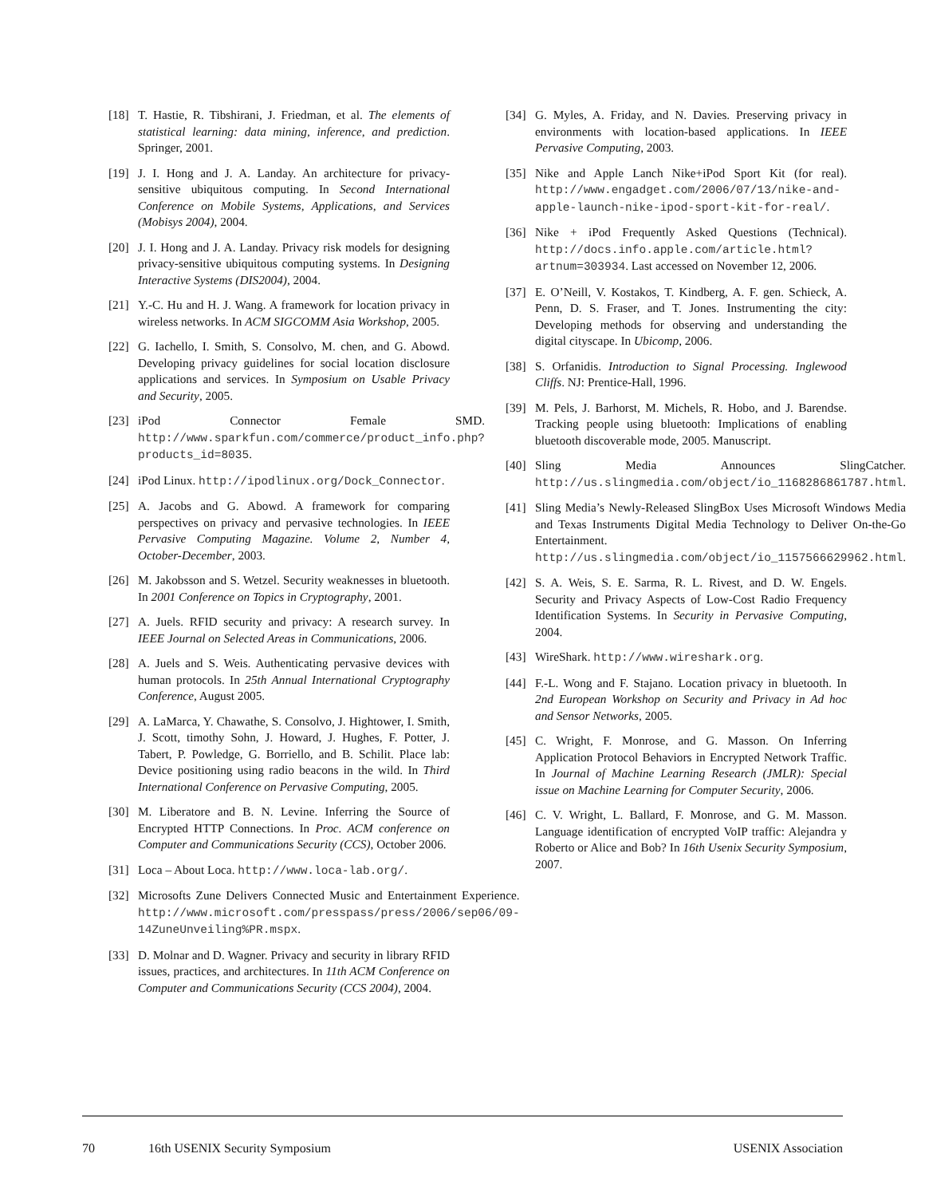[18] T. Hastie, R. Tibshirani, J. Friedman, et al. The elements of statistical learning: data mining, inference, and prediction. Springer, 2001.
[19] J. I. Hong and J. A. Landay. An architecture for privacy-sensitive ubiquitous computing. In Second International Conference on Mobile Systems, Applications, and Services (Mobisys 2004), 2004.
[20] J. I. Hong and J. A. Landay. Privacy risk models for designing privacy-sensitive ubiquitous computing systems. In Designing Interactive Systems (DIS2004), 2004.
[21] Y.-C. Hu and H. J. Wang. A framework for location privacy in wireless networks. In ACM SIGCOMM Asia Workshop, 2005.
[22] G. Iachello, I. Smith, S. Consolvo, M. chen, and G. Abowd. Developing privacy guidelines for social location disclosure applications and services. In Symposium on Usable Privacy and Security, 2005.
[23] iPod Connector Female SMD. http://www.sparkfun.com/commerce/product_info.php?products_id=8035.
[24] iPod Linux. http://ipodlinux.org/Dock_Connector.
[25] A. Jacobs and G. Abowd. A framework for comparing perspectives on privacy and pervasive technologies. In IEEE Pervasive Computing Magazine. Volume 2, Number 4, October-December, 2003.
[26] M. Jakobsson and S. Wetzel. Security weaknesses in bluetooth. In 2001 Conference on Topics in Cryptography, 2001.
[27] A. Juels. RFID security and privacy: A research survey. In IEEE Journal on Selected Areas in Communications, 2006.
[28] A. Juels and S. Weis. Authenticating pervasive devices with human protocols. In 25th Annual International Cryptography Conference, August 2005.
[29] A. LaMarca, Y. Chawathe, S. Consolvo, J. Hightower, I. Smith, J. Scott, timothy Sohn, J. Howard, J. Hughes, F. Potter, J. Tabert, P. Powledge, G. Borriello, and B. Schilit. Place lab: Device positioning using radio beacons in the wild. In Third International Conference on Pervasive Computing, 2005.
[30] M. Liberatore and B. N. Levine. Inferring the Source of Encrypted HTTP Connections. In Proc. ACM conference on Computer and Communications Security (CCS), October 2006.
[31] Loca – About Loca. http://www.loca-lab.org/.
[32] Microsofts Zune Delivers Connected Music and Entertainment Experience. http://www.microsoft.com/presspass/press/2006/sep06/09-14ZuneUnveiling%PR.mspx.
[33] D. Molnar and D. Wagner. Privacy and security in library RFID issues, practices, and architectures. In 11th ACM Conference on Computer and Communications Security (CCS 2004), 2004.
[34] G. Myles, A. Friday, and N. Davies. Preserving privacy in environments with location-based applications. In IEEE Pervasive Computing, 2003.
[35] Nike and Apple Lanch Nike+iPod Sport Kit (for real). http://www.engadget.com/2006/07/13/nike-and-apple-launch-nike-ipod-sport-kit-for-real/.
[36] Nike + iPod Frequently Asked Questions (Technical). http://docs.info.apple.com/article.html?artnum=303934. Last accessed on November 12, 2006.
[37] E. O’Neill, V. Kostakos, T. Kindberg, A. F. gen. Schieck, A. Penn, D. S. Fraser, and T. Jones. Instrumenting the city: Developing methods for observing and understanding the digital cityscape. In Ubicomp, 2006.
[38] S. Orfanidis. Introduction to Signal Processing. Inglewood Cliffs. NJ: Prentice-Hall, 1996.
[39] M. Pels, J. Barhorst, M. Michels, R. Hobo, and J. Barendse. Tracking people using bluetooth: Implications of enabling bluetooth discoverable mode, 2005. Manuscript.
[40] Sling Media Announces SlingCatcher. http://us.slingmedia.com/object/io_1168286861787.html.
[41] Sling Media’s Newly-Released SlingBox Uses Microsoft Windows Media and Texas Instruments Digital Media Technology to Deliver On-the-Go Entertainment. http://us.slingmedia.com/object/io_1157566629962.html.
[42] S. A. Weis, S. E. Sarma, R. L. Rivest, and D. W. Engels. Security and Privacy Aspects of Low-Cost Radio Frequency Identification Systems. In Security in Pervasive Computing, 2004.
[43] WireShark. http://www.wireshark.org.
[44] F.-L. Wong and F. Stajano. Location privacy in bluetooth. In 2nd European Workshop on Security and Privacy in Ad hoc and Sensor Networks, 2005.
[45] C. Wright, F. Monrose, and G. Masson. On Inferring Application Protocol Behaviors in Encrypted Network Traffic. In Journal of Machine Learning Research (JMLR): Special issue on Machine Learning for Computer Security, 2006.
[46] C. V. Wright, L. Ballard, F. Monrose, and G. M. Masson. Language identification of encrypted VoIP traffic: Alejandra y Roberto or Alice and Bob? In 16th Usenix Security Symposium, 2007.
70 16th USENIX Security Symposium USENIX Association